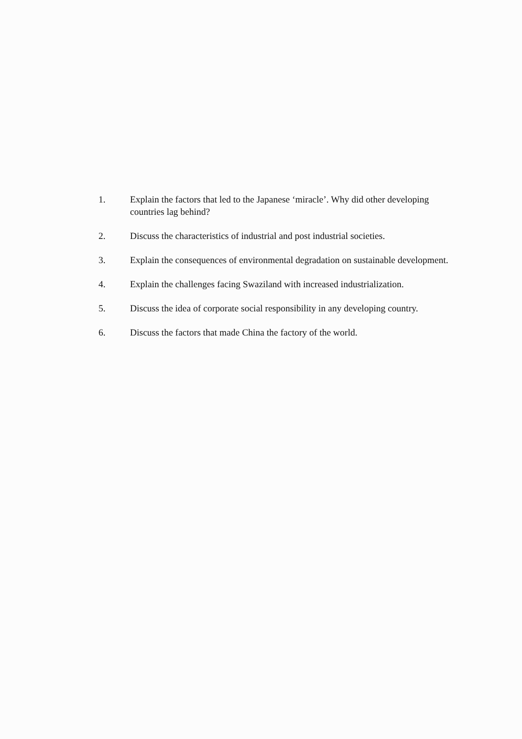1. Explain the factors that led to the Japanese ‘miracle’. Why did other developing countries lag behind?
2. Discuss the characteristics of industrial and post industrial societies.
3. Explain the consequences of environmental degradation on sustainable development.
4. Explain the challenges facing Swaziland with increased industrialization.
5. Discuss the idea of corporate social responsibility in any developing country.
6. Discuss the factors that made China the factory of the world.